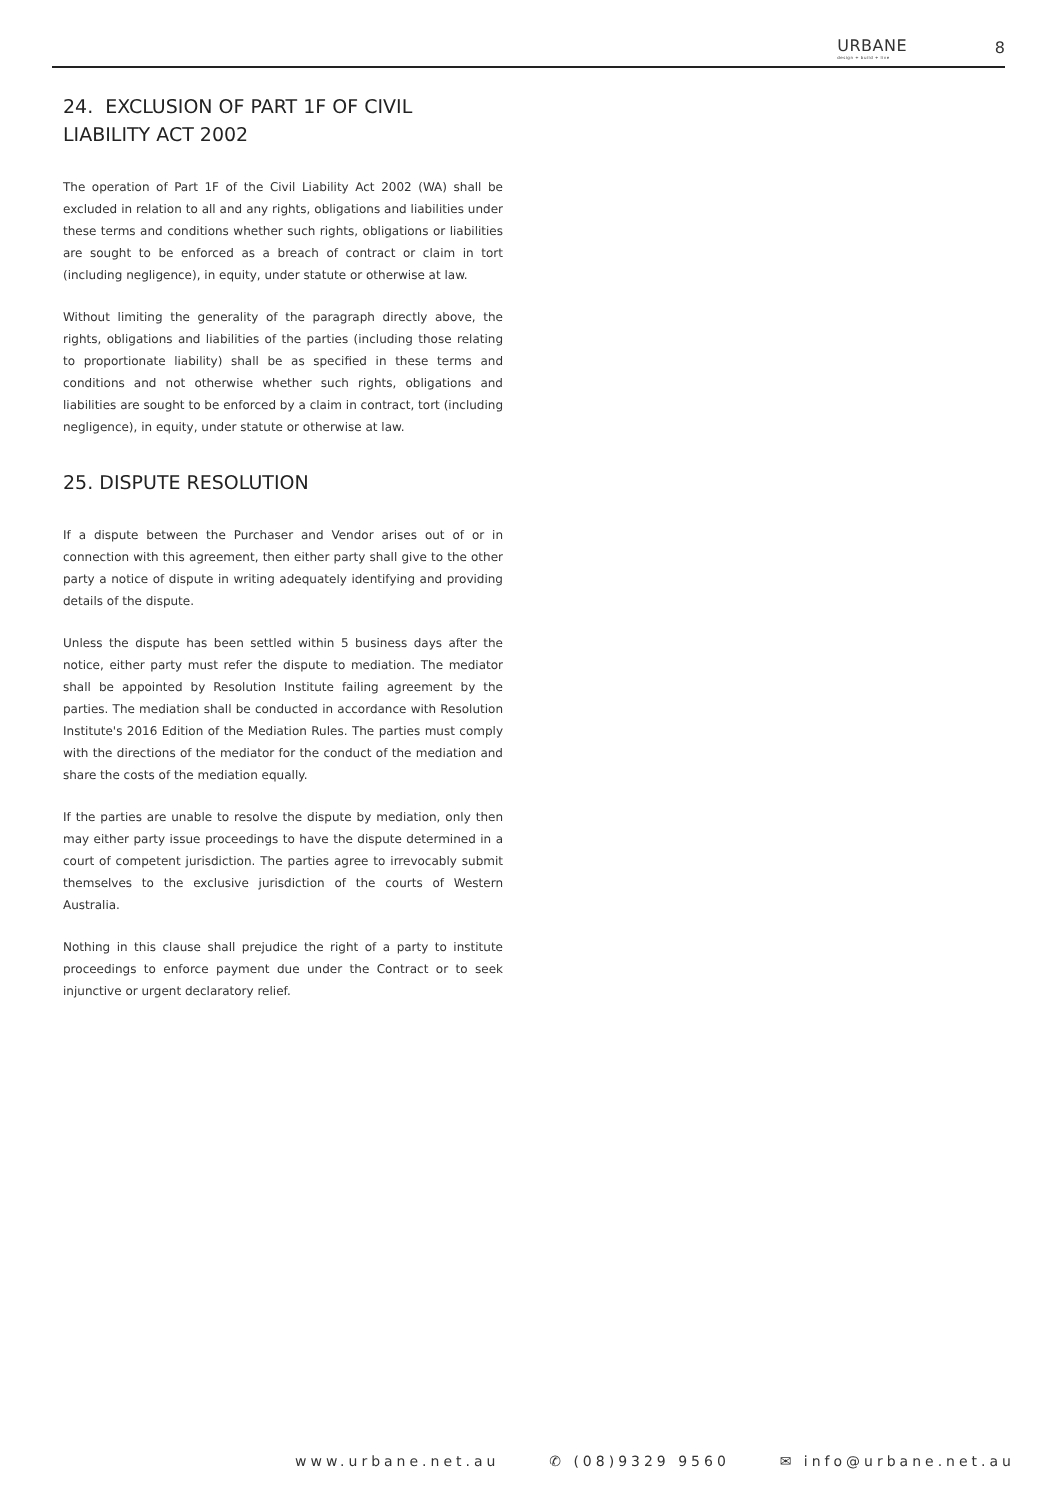URBANE
design + build + live
8
24. EXCLUSION OF PART 1F OF CIVIL LIABILITY ACT 2002
The operation of Part 1F of the Civil Liability Act 2002 (WA) shall be excluded in relation to all and any rights, obligations and liabilities under these terms and conditions whether such rights, obligations or liabilities are sought to be enforced as a breach of contract or claim in tort (including negligence), in equity, under statute or otherwise at law.
Without limiting the generality of the paragraph directly above, the rights, obligations and liabilities of the parties (including those relating to proportionate liability) shall be as specified in these terms and conditions and not otherwise whether such rights, obligations and liabilities are sought to be enforced by a claim in contract, tort (including negligence), in equity, under statute or otherwise at law.
25. DISPUTE RESOLUTION
If a dispute between the Purchaser and Vendor arises out of or in connection with this agreement, then either party shall give to the other party a notice of dispute in writing adequately identifying and providing details of the dispute.
Unless the dispute has been settled within 5 business days after the notice, either party must refer the dispute to mediation. The mediator shall be appointed by Resolution Institute failing agreement by the parties. The mediation shall be conducted in accordance with Resolution Institute's 2016 Edition of the Mediation Rules. The parties must comply with the directions of the mediator for the conduct of the mediation and share the costs of the mediation equally.
If the parties are unable to resolve the dispute by mediation, only then may either party issue proceedings to have the dispute determined in a court of competent jurisdiction. The parties agree to irrevocably submit themselves to the exclusive jurisdiction of the courts of Western Australia.
Nothing in this clause shall prejudice the right of a party to institute proceedings to enforce payment due under the Contract or to seek injunctive or urgent declaratory relief.
www.urbane.net.au ✆ (08)9329 9560 ✉ info@urbane.net.au